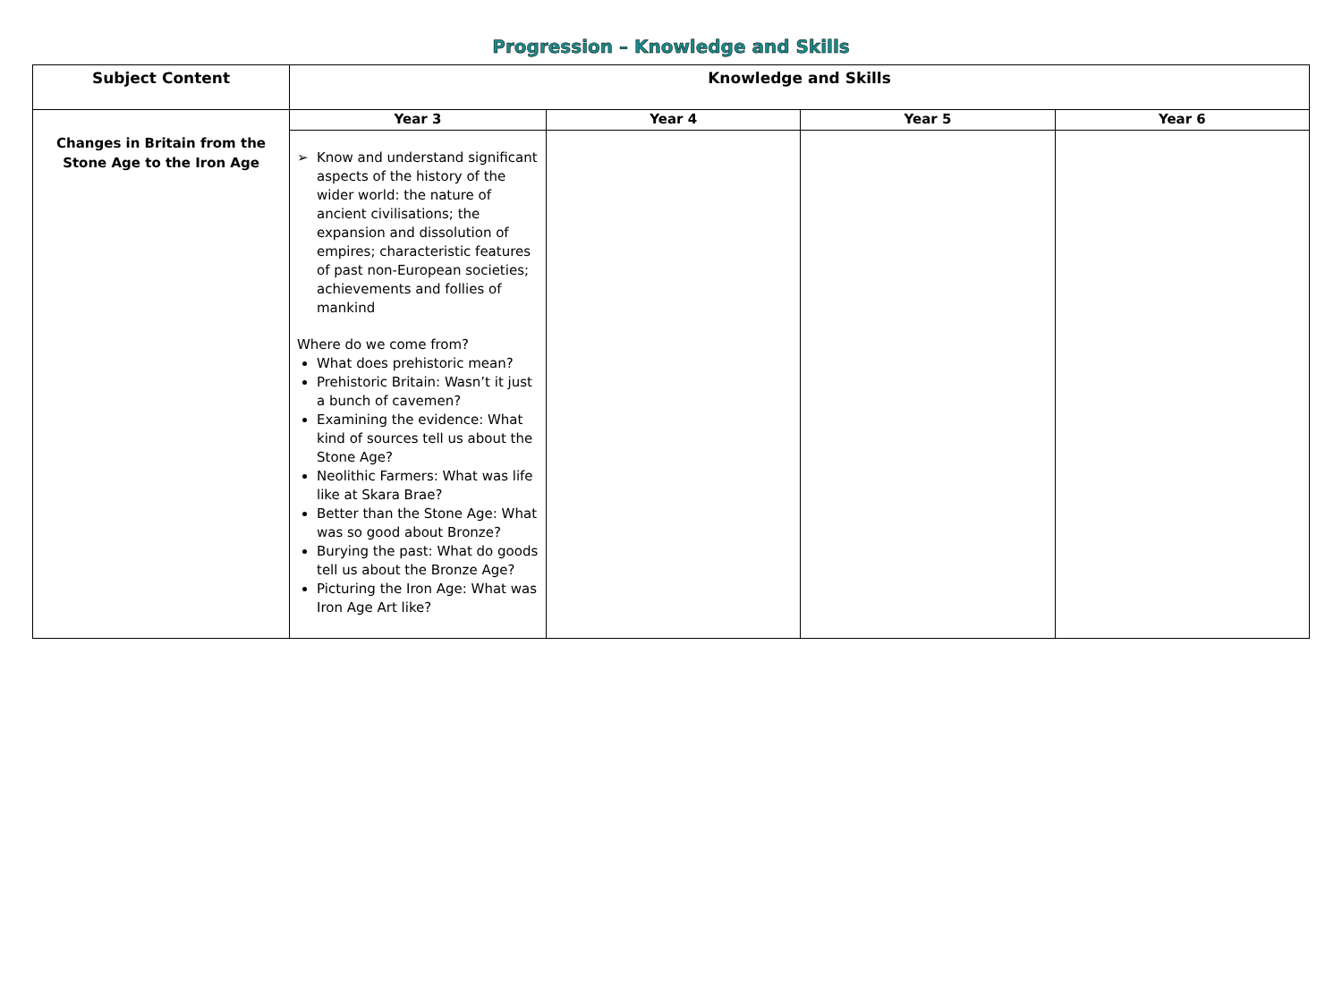Progression – Knowledge and Skills
| Subject Content | Knowledge and Skills | | | |
| --- | --- | --- | --- | --- |
| Changes in Britain from the Stone Age to the Iron Age | Year 3 | Year 4 | Year 5 | Year 6 |
| | Know and understand significant aspects of the history of the wider world: the nature of ancient civilisations; the expansion and dissolution of empires; characteristic features of past non-European societies; achievements and follies of mankind Where do we come from? What does prehistoric mean? Prehistoric Britain: Wasn’t it just a bunch of cavemen? Examining the evidence: What kind of sources tell us about the Stone Age? Neolithic Farmers: What was life like at Skara Brae? Better than the Stone Age: What was so good about Bronze? Burying the past: What do goods tell us about the Bronze Age? Picturing the Iron Age: What was Iron Age Art like? | | | |